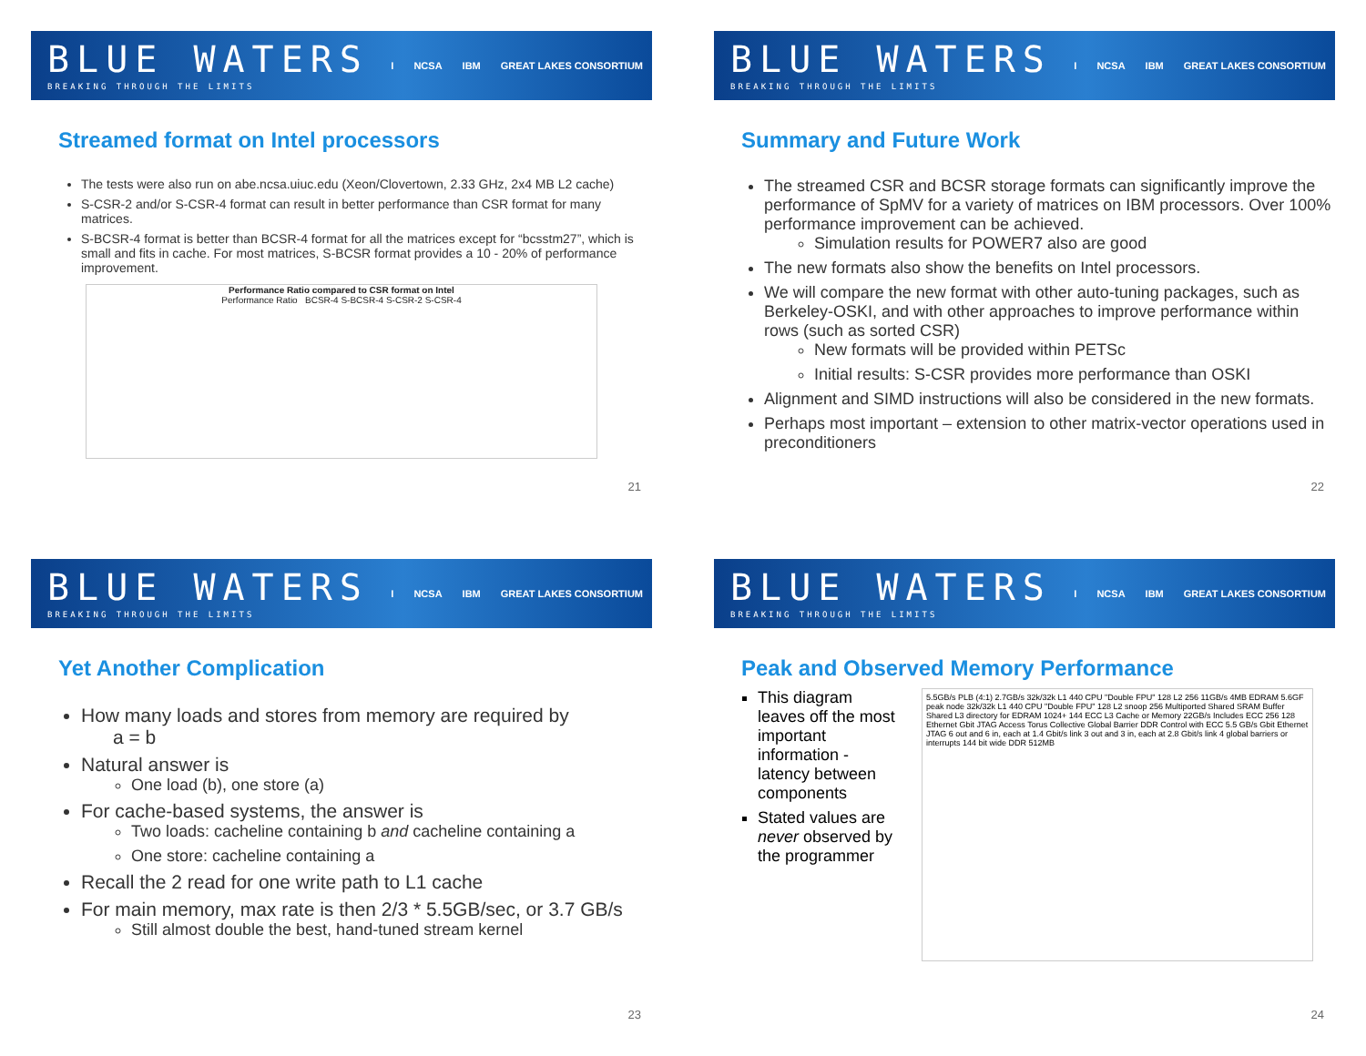BLUE WATERS
BREAKING THROUGH THE LIMITS
I NCSA IBM GREAT LAKES CONSORTIUM
Streamed format on Intel processors
The tests were also run on abe.ncsa.uiuc.edu (Xeon/Clovertown, 2.33 GHz, 2x4 MB L2 cache)
S-CSR-2 and/or S-CSR-4 format can result in better performance than CSR format for many matrices.
S-BCSR-4 format is better than BCSR-4 format for all the matrices except for “bcsstm27”, which is small and fits in cache. For most matrices, S-BCSR format provides a 10 - 20% of performance improvement.
Performance Ratio compared to CSR format on Intel
Performance Ratio BCSR-4 S-BCSR-4 S-CSR-2 S-CSR-4
21
BLUE WATERS
BREAKING THROUGH THE LIMITS
I NCSA IBM GREAT LAKES CONSORTIUM
Summary and Future Work
The streamed CSR and BCSR storage formats can significantly improve the performance of SpMV for a variety of matrices on IBM processors. Over 100% performance improvement can be achieved.
Simulation results for POWER7 also are good
The new formats also show the benefits on Intel processors.
We will compare the new format with other auto-tuning packages, such as Berkeley-OSKI, and with other approaches to improve performance within rows (such as sorted CSR)
New formats will be provided within PETSc
Initial results: S-CSR provides more performance than OSKI
Alignment and SIMD instructions will also be considered in the new formats.
Perhaps most important – extension to other matrix-vector operations used in preconditioners
22
BLUE WATERS
BREAKING THROUGH THE LIMITS
I NCSA IBM GREAT LAKES CONSORTIUM
Yet Another Complication
How many loads and stores from memory are required by
a = b
Natural answer is
One load (b), one store (a)
For cache-based systems, the answer is
Two loads: cacheline containing b and cacheline containing a
One store: cacheline containing a
Recall the 2 read for one write path to L1 cache
For main memory, max rate is then 2/3 * 5.5GB/sec, or 3.7 GB/s
Still almost double the best, hand-tuned stream kernel
23
BLUE WATERS
BREAKING THROUGH THE LIMITS
I NCSA IBM GREAT LAKES CONSORTIUM
Peak and Observed Memory Performance
This diagram leaves off the most important information - latency between components
Stated values are never observed by the programmer
5.5GB/s PLB (4:1) 2.7GB/s 32k/32k L1 440 CPU "Double FPU" 128 L2 256 11GB/s 4MB EDRAM 5.6GF peak node 32k/32k L1 440 CPU "Double FPU" 128 L2 snoop 256 Multiported Shared SRAM Buffer Shared L3 directory for EDRAM 1024+ 144 ECC L3 Cache or Memory 22GB/s Includes ECC 256 128 Ethernet Gbit JTAG Access Torus Collective Global Barrier DDR Control with ECC 5.5 GB/s Gbit Ethernet JTAG 6 out and 6 in, each at 1.4 Gbit/s link 3 out and 3 in, each at 2.8 Gbit/s link 4 global barriers or interrupts 144 bit wide DDR 512MB
24